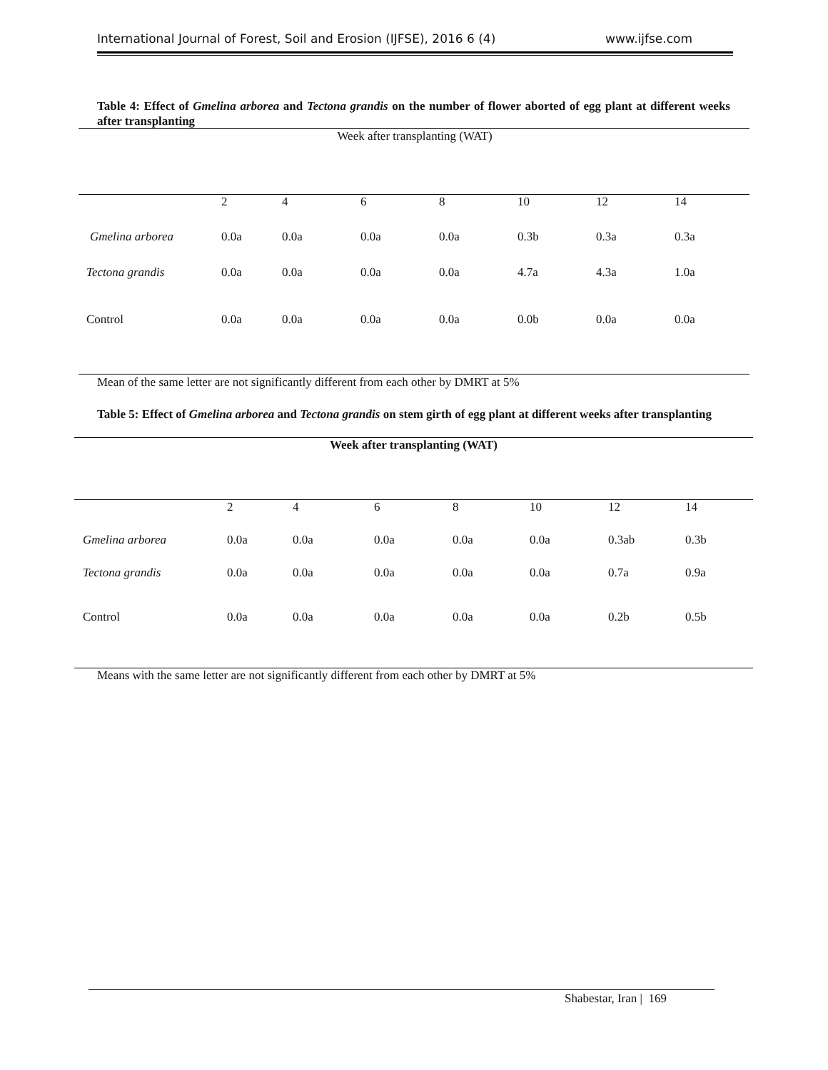International Journal of Forest, Soil and Erosion (IJFSE), 2016 6 (4) www.ijfse.com
Table 4: Effect of Gmelina arborea and Tectona grandis on the number of flower aborted of egg plant at different weeks after transplanting
| Week after transplanting (WAT) | | | | | | | |
| | 2 | 4 | 6 | 8 | 10 | 12 | 14 |
| Gmelina arborea | 0.0a | 0.0a | 0.0a | 0.0a | 0.3b | 0.3a | 0.3a |
| Tectona grandis | 0.0a | 0.0a | 0.0a | 0.0a | 4.7a | 4.3a | 1.0a |
| Control | 0.0a | 0.0a | 0.0a | 0.0a | 0.0b | 0.0a | 0.0a |
Mean of the same letter are not significantly different from each other by DMRT at 5%
Table 5: Effect of Gmelina arborea and Tectona grandis on stem girth of egg plant at different weeks after transplanting
| Week after transplanting (WAT) | | | | | | | |
| | 2 | 4 | 6 | 8 | 10 | 12 | 14 |
| Gmelina arborea | 0.0a | 0.0a | 0.0a | 0.0a | 0.0a | 0.3ab | 0.3b |
| Tectona grandis | 0.0a | 0.0a | 0.0a | 0.0a | 0.0a | 0.7a | 0.9a |
| Control | 0.0a | 0.0a | 0.0a | 0.0a | 0.0a | 0.2b | 0.5b |
Means with the same letter are not significantly different from each other by DMRT at 5%
Shabestar, Iran | 169